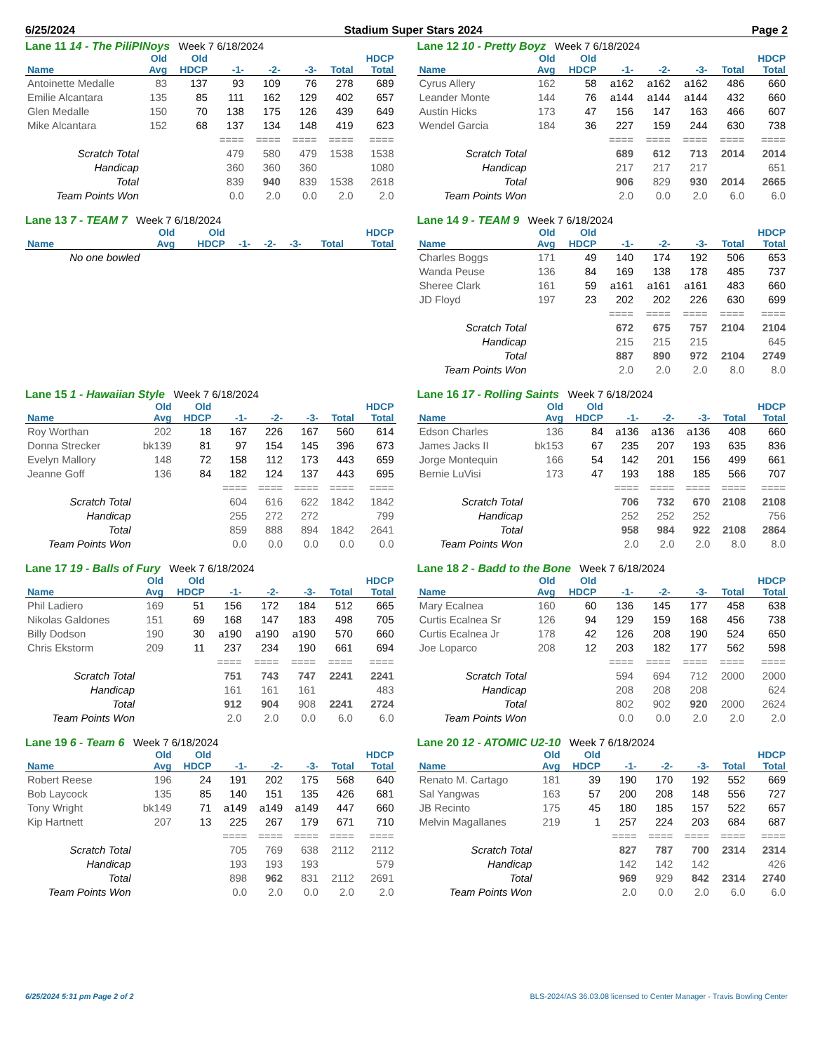6/25/2024 Stadium Super Stars 2024 Page 2
Lane 11 14 - The PiliPINoys Week 7 6/18/2024
| | Old | Old | | | | | HDCP |
| --- | --- | --- | --- | --- | --- | --- | --- |
| Name | Avg | HDCP | -1- | -2- | -3- | Total | Total |
| Antoinette Medalle | 83 | 137 | 93 | 109 | 76 | 278 | 689 |
| Emilie Alcantara | 135 | 85 | 111 | 162 | 129 | 402 | 657 |
| Glen Medalle | 150 | 70 | 138 | 175 | 126 | 439 | 649 |
| Mike Alcantara | 152 | 68 | 137 | 134 | 148 | 419 | 623 |
| | | | ==== | ==== | ==== | ==== | ==== |
| Scratch Total | | | 479 | 580 | 479 | 1538 | 1538 |
| Handicap | | | 360 | 360 | 360 | | 1080 |
| Total | | | 839 | 940 | 839 | 1538 | 2618 |
| Team Points Won | | | 0.0 | 2.0 | 0.0 | 2.0 | 2.0 |
Lane 12 10 - Pretty Boyz Week 7 6/18/2024
| | Old | Old | | | | | HDCP |
| --- | --- | --- | --- | --- | --- | --- | --- |
| Name | Avg | HDCP | -1- | -2- | -3- | Total | Total |
| Cyrus Allery | 162 | 58 | a162 | a162 | a162 | 486 | 660 |
| Leander Monte | 144 | 76 | a144 | a144 | a144 | 432 | 660 |
| Austin Hicks | 173 | 47 | 156 | 147 | 163 | 466 | 607 |
| Wendel Garcia | 184 | 36 | 227 | 159 | 244 | 630 | 738 |
| | | | ==== | ==== | ==== | ==== | ==== |
| Scratch Total | | | 689 | 612 | 713 | 2014 | 2014 |
| Handicap | | | 217 | 217 | 217 | | 651 |
| Total | | | 906 | 829 | 930 | 2014 | 2665 |
| Team Points Won | | | 2.0 | 0.0 | 2.0 | 6.0 | 6.0 |
Lane 13 7 - TEAM 7 Week 7 6/18/2024
| | Old | Old | | | | | HDCP |
| --- | --- | --- | --- | --- | --- | --- | --- |
| Name | Avg | HDCP | -1- | -2- | -3- | Total | Total |
| No one bowled | | | | | | | |
Lane 14 9 - TEAM 9 Week 7 6/18/2024
| | Old | Old | | | | | HDCP |
| --- | --- | --- | --- | --- | --- | --- | --- |
| Name | Avg | HDCP | -1- | -2- | -3- | Total | Total |
| Charles Boggs | 171 | 49 | 140 | 174 | 192 | 506 | 653 |
| Wanda Peuse | 136 | 84 | 169 | 138 | 178 | 485 | 737 |
| Sheree Clark | 161 | 59 | a161 | a161 | a161 | 483 | 660 |
| JD Floyd | 197 | 23 | 202 | 202 | 226 | 630 | 699 |
| | | | ==== | ==== | ==== | ==== | ==== |
| Scratch Total | | | 672 | 675 | 757 | 2104 | 2104 |
| Handicap | | | 215 | 215 | 215 | | 645 |
| Total | | | 887 | 890 | 972 | 2104 | 2749 |
| Team Points Won | | | 2.0 | 2.0 | 2.0 | 8.0 | 8.0 |
Lane 15 1 - Hawaiian Style Week 7 6/18/2024
| | Old | Old | | | | | HDCP |
| --- | --- | --- | --- | --- | --- | --- | --- |
| Name | Avg | HDCP | -1- | -2- | -3- | Total | Total |
| Roy Worthan | 202 | 18 | 167 | 226 | 167 | 560 | 614 |
| Donna Strecker | bk139 | 81 | 97 | 154 | 145 | 396 | 673 |
| Evelyn Mallory | 148 | 72 | 158 | 112 | 173 | 443 | 659 |
| Jeanne Goff | 136 | 84 | 182 | 124 | 137 | 443 | 695 |
| | | | ==== | ==== | ==== | ==== | ==== |
| Scratch Total | | | 604 | 616 | 622 | 1842 | 1842 |
| Handicap | | | 255 | 272 | 272 | | 799 |
| Total | | | 859 | 888 | 894 | 1842 | 2641 |
| Team Points Won | | | 0.0 | 0.0 | 0.0 | 0.0 | 0.0 |
Lane 16 17 - Rolling Saints Week 7 6/18/2024
| | Old | Old | | | | | HDCP |
| --- | --- | --- | --- | --- | --- | --- | --- |
| Name | Avg | HDCP | -1- | -2- | -3- | Total | Total |
| Edson Charles | 136 | 84 | a136 | a136 | a136 | 408 | 660 |
| James Jacks II | bk153 | 67 | 235 | 207 | 193 | 635 | 836 |
| Jorge Montequin | 166 | 54 | 142 | 201 | 156 | 499 | 661 |
| Bernie LuVisi | 173 | 47 | 193 | 188 | 185 | 566 | 707 |
| | | | ==== | ==== | ==== | ==== | ==== |
| Scratch Total | | | 706 | 732 | 670 | 2108 | 2108 |
| Handicap | | | 252 | 252 | 252 | | 756 |
| Total | | | 958 | 984 | 922 | 2108 | 2864 |
| Team Points Won | | | 2.0 | 2.0 | 2.0 | 8.0 | 8.0 |
Lane 17 19 - Balls of Fury Week 7 6/18/2024
| | Old | Old | | | | | HDCP |
| --- | --- | --- | --- | --- | --- | --- | --- |
| Name | Avg | HDCP | -1- | -2- | -3- | Total | Total |
| Phil Ladiero | 169 | 51 | 156 | 172 | 184 | 512 | 665 |
| Nikolas Galdones | 151 | 69 | 168 | 147 | 183 | 498 | 705 |
| Billy Dodson | 190 | 30 | a190 | a190 | a190 | 570 | 660 |
| Chris Ekstorm | 209 | 11 | 237 | 234 | 190 | 661 | 694 |
| | | | ==== | ==== | ==== | ==== | ==== |
| Scratch Total | | | 751 | 743 | 747 | 2241 | 2241 |
| Handicap | | | 161 | 161 | 161 | | 483 |
| Total | | | 912 | 904 | 908 | 2241 | 2724 |
| Team Points Won | | | 2.0 | 2.0 | 0.0 | 6.0 | 6.0 |
Lane 18 2 - Badd to the Bone Week 7 6/18/2024
| | Old | Old | | | | | HDCP |
| --- | --- | --- | --- | --- | --- | --- | --- |
| Name | Avg | HDCP | -1- | -2- | -3- | Total | Total |
| Mary Ecalnea | 160 | 60 | 136 | 145 | 177 | 458 | 638 |
| Curtis Ecalnea Sr | 126 | 94 | 129 | 159 | 168 | 456 | 738 |
| Curtis Ecalnea Jr | 178 | 42 | 126 | 208 | 190 | 524 | 650 |
| Joe Loparco | 208 | 12 | 203 | 182 | 177 | 562 | 598 |
| | | | ==== | ==== | ==== | ==== | ==== |
| Scratch Total | | | 594 | 694 | 712 | 2000 | 2000 |
| Handicap | | | 208 | 208 | 208 | | 624 |
| Total | | | 802 | 902 | 920 | 2000 | 2624 |
| Team Points Won | | | 0.0 | 0.0 | 2.0 | 2.0 | 2.0 |
Lane 19 6 - Team 6 Week 7 6/18/2024
| | Old | Old | | | | | HDCP |
| --- | --- | --- | --- | --- | --- | --- | --- |
| Name | Avg | HDCP | -1- | -2- | -3- | Total | Total |
| Robert Reese | 196 | 24 | 191 | 202 | 175 | 568 | 640 |
| Bob Laycock | 135 | 85 | 140 | 151 | 135 | 426 | 681 |
| Tony Wright | bk149 | 71 | a149 | a149 | a149 | 447 | 660 |
| Kip Hartnett | 207 | 13 | 225 | 267 | 179 | 671 | 710 |
| | | | ==== | ==== | ==== | ==== | ==== |
| Scratch Total | | | 705 | 769 | 638 | 2112 | 2112 |
| Handicap | | | 193 | 193 | 193 | | 579 |
| Total | | | 898 | 962 | 831 | 2112 | 2691 |
| Team Points Won | | | 0.0 | 2.0 | 0.0 | 2.0 | 2.0 |
Lane 20 12 - ATOMIC U2-10 Week 7 6/18/2024
| | Old | Old | | | | | HDCP |
| --- | --- | --- | --- | --- | --- | --- | --- |
| Name | Avg | HDCP | -1- | -2- | -3- | Total | Total |
| Renato M. Cartago | 181 | 39 | 190 | 170 | 192 | 552 | 669 |
| Sal Yangwas | 163 | 57 | 200 | 208 | 148 | 556 | 727 |
| JB Recinto | 175 | 45 | 180 | 185 | 157 | 522 | 657 |
| Melvin Magallanes | 219 | 1 | 257 | 224 | 203 | 684 | 687 |
| | | | ==== | ==== | ==== | ==== | ==== |
| Scratch Total | | | 827 | 787 | 700 | 2314 | 2314 |
| Handicap | | | 142 | 142 | 142 | | 426 |
| Total | | | 969 | 929 | 842 | 2314 | 2740 |
| Team Points Won | | | 2.0 | 0.0 | 2.0 | 6.0 | 6.0 |
6/25/2024 5:31 pm Page 2 of 2 BLS-2024/AS 36.03.08 licensed to Center Manager - Travis Bowling Center